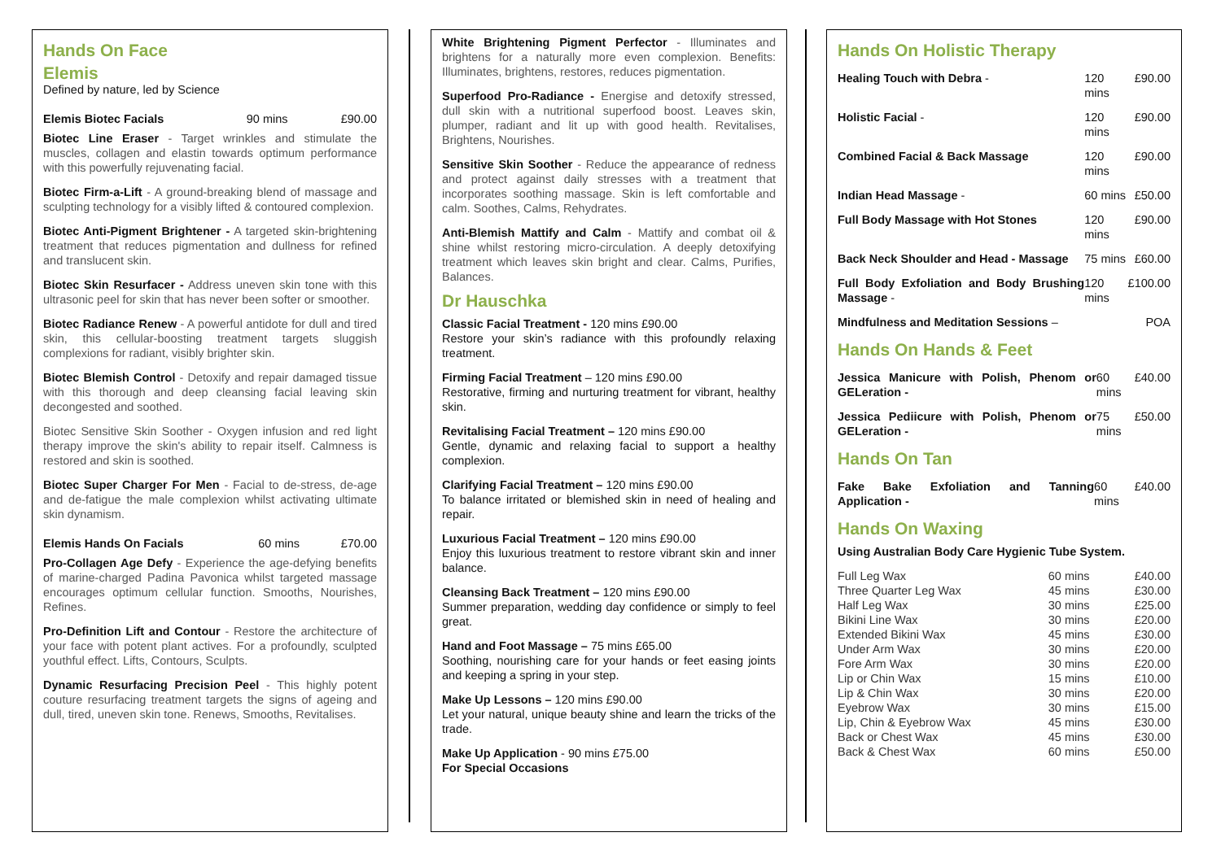Hands On Face
Elemis
Defined by nature, led by Science
| Elemis Biotec Facials | 90 mins | £90.00 |
Biotec Line Eraser - Target wrinkles and stimulate the muscles, collagen and elastin towards optimum performance with this powerfully rejuvenating facial.
Biotec Firm-a-Lift - A ground-breaking blend of massage and sculpting technology for a visibly lifted & contoured complexion.
Biotec Anti-Pigment Brightener - A targeted skin-brightening treatment that reduces pigmentation and dullness for refined and translucent skin.
Biotec Skin Resurfacer - Address uneven skin tone with this ultrasonic peel for skin that has never been softer or smoother.
Biotec Radiance Renew - A powerful antidote for dull and tired skin, this cellular-boosting treatment targets sluggish complexions for radiant, visibly brighter skin.
Biotec Blemish Control - Detoxify and repair damaged tissue with this thorough and deep cleansing facial leaving skin decongested and soothed.
Biotec Sensitive Skin Soother - Oxygen infusion and red light therapy improve the skin's ability to repair itself. Calmness is restored and skin is soothed.
Biotec Super Charger For Men - Facial to de-stress, de-age and de-fatigue the male complexion whilst activating ultimate skin dynamism.
| Elemis Hands On Facials | 60 mins | £70.00 |
Pro-Collagen Age Defy - Experience the age-defying benefits of marine-charged Padina Pavonica whilst targeted massage encourages optimum cellular function. Smooths, Nourishes, Refines.
Pro-Definition Lift and Contour - Restore the architecture of your face with potent plant actives. For a profoundly, sculpted youthful effect. Lifts, Contours, Sculpts.
Dynamic Resurfacing Precision Peel - This highly potent couture resurfacing treatment targets the signs of ageing and dull, tired, uneven skin tone. Renews, Smooths, Revitalises.
White Brightening Pigment Perfector - Illuminates and brightens for a naturally more even complexion. Benefits: Illuminates, brightens, restores, reduces pigmentation.
Superfood Pro-Radiance - Energise and detoxify stressed, dull skin with a nutritional superfood boost. Leaves skin, plumper, radiant and lit up with good health. Revitalises, Brightens, Nourishes.
Sensitive Skin Soother - Reduce the appearance of redness and protect against daily stresses with a treatment that incorporates soothing massage. Skin is left comfortable and calm. Soothes, Calms, Rehydrates.
Anti-Blemish Mattify and Calm - Mattify and combat oil & shine whilst restoring micro-circulation. A deeply detoxifying treatment which leaves skin bright and clear. Calms, Purifies, Balances.
Dr Hauschka
Classic Facial Treatment - 120 mins £90.00
Restore your skin’s radiance with this profoundly relaxing treatment.
Firming Facial Treatment – 120 mins £90.00
Restorative, firming and nurturing treatment for vibrant, healthy skin.
Revitalising Facial Treatment – 120 mins £90.00
Gentle, dynamic and relaxing facial to support a healthy complexion.
Clarifying Facial Treatment – 120 mins £90.00
To balance irritated or blemished skin in need of healing and repair.
Luxurious Facial Treatment – 120 mins £90.00
Enjoy this luxurious treatment to restore vibrant skin and inner balance.
Cleansing Back Treatment – 120 mins £90.00
Summer preparation, wedding day confidence or simply to feel great.
Hand and Foot Massage – 75 mins £65.00
Soothing, nourishing care for your hands or feet easing joints and keeping a spring in your step.
Make Up Lessons – 120 mins £90.00
Let your natural, unique beauty shine and learn the tricks of the trade.
Make Up Application - 90 mins £75.00
For Special Occasions
Hands On Holistic Therapy
| Healing Touch with Debra - | 120 mins | £90.00 |
| Holistic Facial - | 120 mins | £90.00 |
| Combined Facial & Back Massage | 120 mins | £90.00 |
| Indian Head Massage - | 60 mins | £50.00 |
| Full Body Massage with Hot Stones | 120 mins | £90.00 |
| Back Neck Shoulder and Head - Massage | 75 mins | £60.00 |
| Full Body Exfoliation and Body Brushing Massage - | 120 mins | £100.00 |
| Mindfulness and Meditation Sessions – | | POA |
Hands On Hands & Feet
| Jessica Manicure with Polish, Phenom or GELeration - | 60 mins | £40.00 |
| Jessica Pediicure with Polish, Phenom or GELeration - | 75 mins | £50.00 |
Hands On Tan
| Fake Bake Exfoliation and Tanning Application - | 60 mins | £40.00 |
Hands On Waxing
Using Australian Body Care Hygienic Tube System.
| Full Leg Wax | 60 mins | £40.00 |
| Three Quarter Leg Wax | 45 mins | £30.00 |
| Half Leg Wax | 30 mins | £25.00 |
| Bikini Line Wax | 30 mins | £20.00 |
| Extended Bikini Wax | 45 mins | £30.00 |
| Under Arm Wax | 30 mins | £20.00 |
| Fore Arm Wax | 30 mins | £20.00 |
| Lip or Chin Wax | 15 mins | £10.00 |
| Lip & Chin Wax | 30 mins | £20.00 |
| Eyebrow Wax | 30 mins | £15.00 |
| Lip, Chin & Eyebrow Wax | 45 mins | £30.00 |
| Back or Chest Wax | 45 mins | £30.00 |
| Back & Chest Wax | 60 mins | £50.00 |